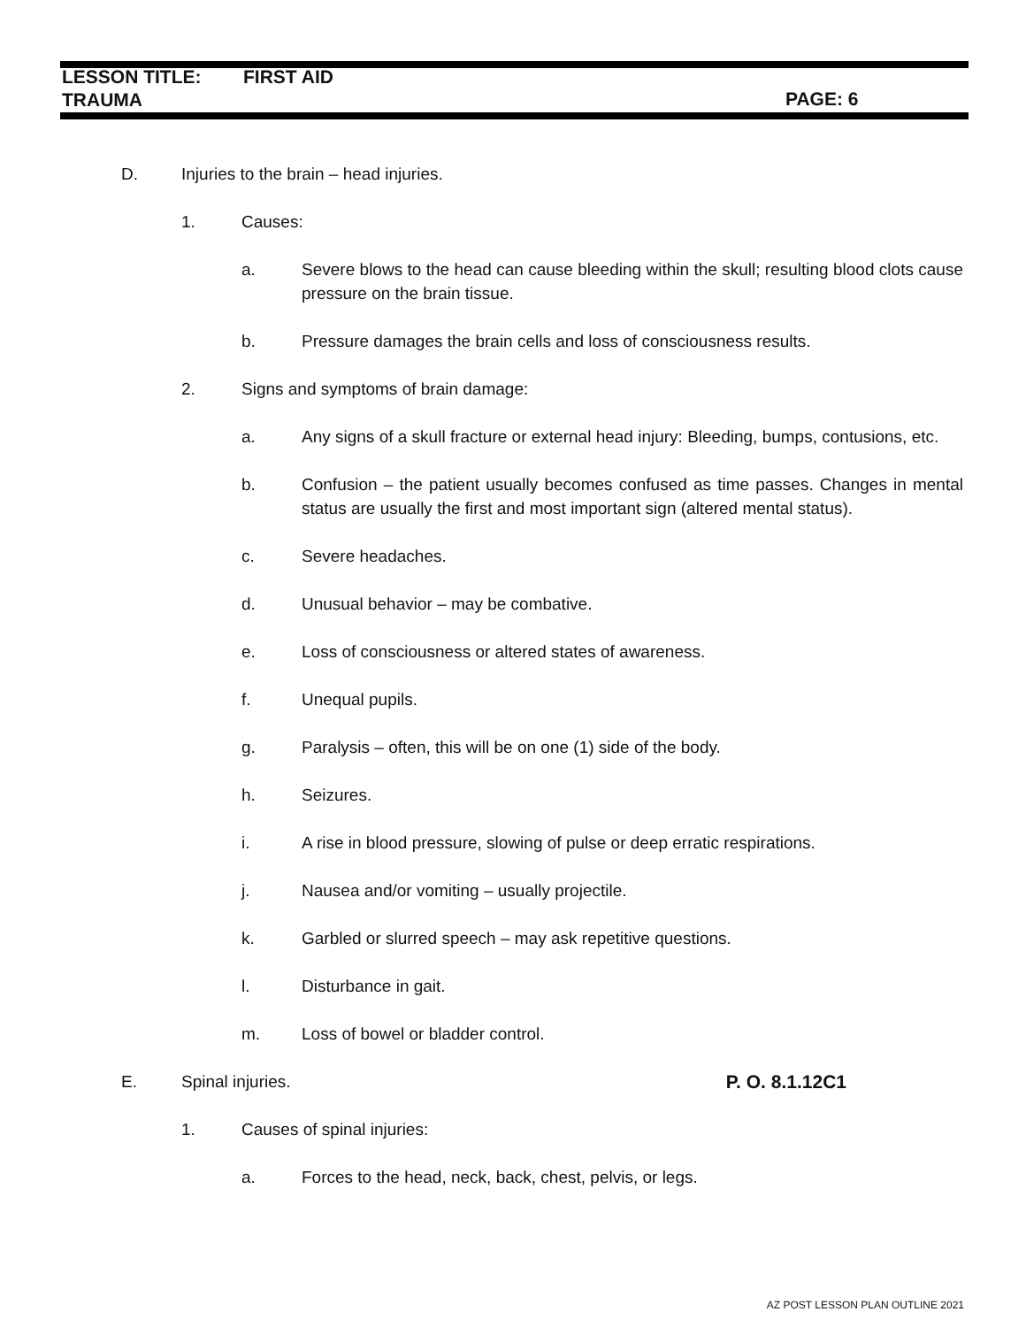LESSON TITLE: FIRST AID
TRAUMA
PAGE: 6
D. Injuries to the brain – head injuries.
1. Causes:
a. Severe blows to the head can cause bleeding within the skull; resulting blood clots cause pressure on the brain tissue.
b. Pressure damages the brain cells and loss of consciousness results.
2. Signs and symptoms of brain damage:
a. Any signs of a skull fracture or external head injury: Bleeding, bumps, contusions, etc.
b. Confusion – the patient usually becomes confused as time passes. Changes in mental status are usually the first and most important sign (altered mental status).
c. Severe headaches.
d. Unusual behavior – may be combative.
e. Loss of consciousness or altered states of awareness.
f. Unequal pupils.
g. Paralysis – often, this will be on one (1) side of the body.
h. Seizures.
i. A rise in blood pressure, slowing of pulse or deep erratic respirations.
j. Nausea and/or vomiting – usually projectile.
k. Garbled or slurred speech – may ask repetitive questions.
l. Disturbance in gait.
m. Loss of bowel or bladder control.
E. Spinal injuries. P. O. 8.1.12C1
1. Causes of spinal injuries:
a. Forces to the head, neck, back, chest, pelvis, or legs.
AZ POST LESSON PLAN OUTLINE 2021